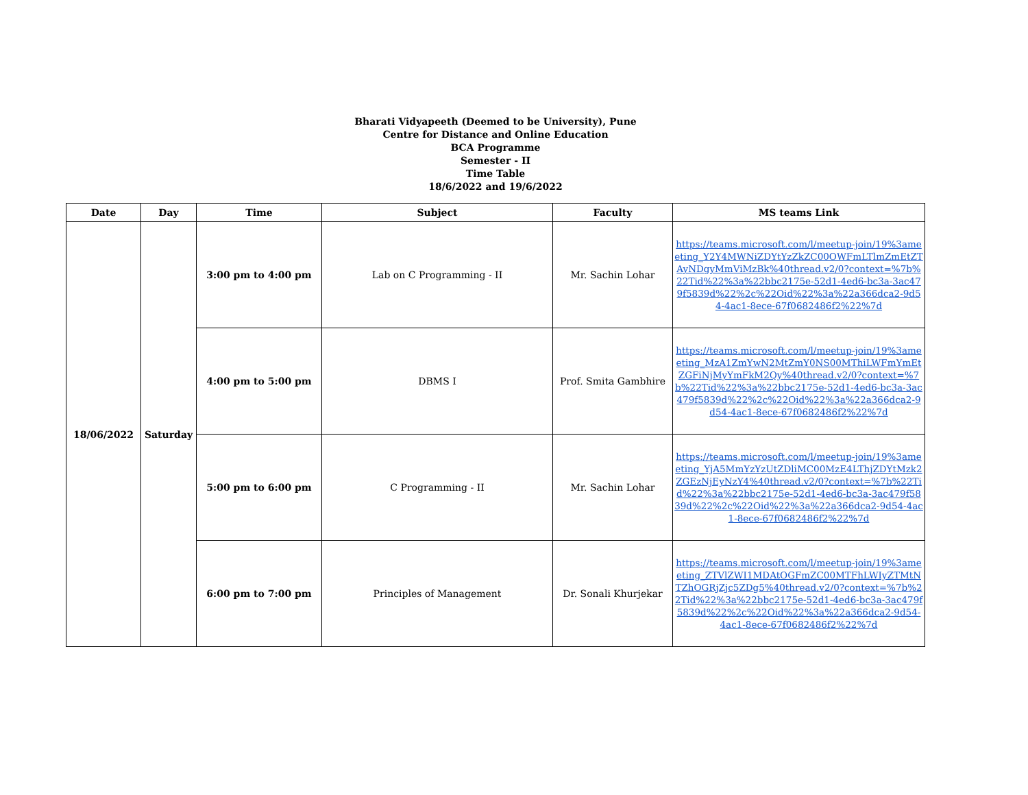Bharati Vidyapeeth (Deemed to be University), Pune
Centre for Distance and Online Education
BCA Programme
Semester - II
Time Table
18/6/2022 and 19/6/2022
| Date | Day | Time | Subject | Faculty | MS teams Link |
| --- | --- | --- | --- | --- | --- |
| 18/06/2022 | Saturday | 3:00 pm to 4:00 pm | Lab on C Programming - II | Mr. Sachin Lohar | https://teams.microsoft.com/l/meetup-join/19%3ameeting_Y2Y4MWNiZDYtYzZkZC00OWFmLTlmZmEtZTAyNDgyMmViMzBk%40thread.v2/0?context=%7b%22Tid%22%3a%22bbc2175e-52d1-4ed6-bc3a-3ac479f5839d%22%2c%22Oid%22%3a%22a366dca2-9d54-4ac1-8ece-67f0682486f2%22%7d |
| | | 4:00 pm to 5:00 pm | DBMS I | Prof. Smita Gambhire | https://teams.microsoft.com/l/meetup-join/19%3ameeting_MzA1ZmYwN2MtZmY0NS00MThiLWFmYmEtZGFiNjMyYmFkM2Qy%40thread.v2/0?context=%7b%22Tid%22%3a%22bbc2175e-52d1-4ed6-bc3a-3ac479f5839d%22%2c%22Oid%22%3a%22a366dca2-9d54-4ac1-8ece-67f0682486f2%22%7d |
| | | 5:00 pm to 6:00 pm | C Programming - II | Mr. Sachin Lohar | https://teams.microsoft.com/l/meetup-join/19%3ameeting_YjA5MmYzYzUtZDliMC00MzE4LThjZDYtMzk2ZGEzNjEyNzY4%40thread.v2/0?context=%7b%22Tid%22%3a%22bbc2175e-52d1-4ed6-bc3a-3ac479f5839d%22%2c%22Oid%22%3a%22a366dca2-9d54-4ac1-8ece-67f0682486f2%22%7d |
| | | 6:00 pm to 7:00 pm | Principles of Management | Dr. Sonali Khurjekar | https://teams.microsoft.com/l/meetup-join/19%3ameeting_ZTVlZWI1MDAtOGFmZC00MTFhLWIyZTMtNTZhOGRjZjc5ZDg5%40thread.v2/0?context=%7b%22Tid%22%3a%22bbc2175e-52d1-4ed6-bc3a-3ac479f5839d%22%2c%22Oid%22%3a%22a366dca2-9d54-4ac1-8ece-67f0682486f2%22%7d |